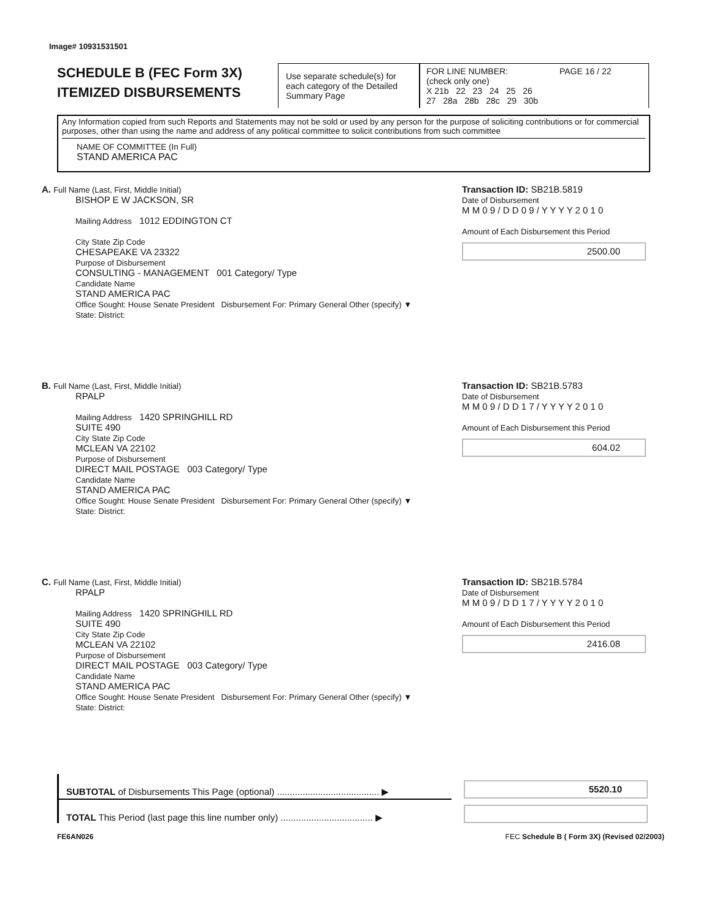Image# 10931531501
SCHEDULE B (FEC Form 3X)
ITEMIZED DISBURSEMENTS
Use separate schedule(s) for each category of the Detailed Summary Page
FOR LINE NUMBER: PAGE 16 / 22
(check only one)
X 21b 22 23 24 25 26
27 28a 28b 28c 29 30b
Any Information copied from such Reports and Statements may not be sold or used by any person for the purpose of soliciting contributions or for commercial purposes, other than using the name and address of any political committee to solicit contributions from such committee
NAME OF COMMITTEE (In Full)
STAND AMERICA PAC
A. Full Name (Last, First, Middle Initial)
BISHOP E W JACKSON, SR
Mailing Address 1012 EDDINGTON CT
City State Zip Code
CHESAPEAKE VA 23322
Purpose of Disbursement
CONSULTING - MANAGEMENT 001 Category/ Type
Candidate Name
STAND AMERICA PAC
Office Sought: House Senate President Disbursement For: Primary General Other (specify) ▼
State: District:
Transaction ID: SB21B.5819
Date of Disbursement
M M 0 9 / D D 0 9 / Y Y Y Y 2 0 1 0
Amount of Each Disbursement this Period
2500.00
B. Full Name (Last, First, Middle Initial)
RPALP
Mailing Address 1420 SPRINGHILL RD
SUITE 490
City State Zip Code
MCLEAN VA 22102
Purpose of Disbursement
DIRECT MAIL POSTAGE 003 Category/ Type
Candidate Name
STAND AMERICA PAC
Office Sought: House Senate President Disbursement For: Primary General Other (specify) ▼
State: District:
Transaction ID: SB21B.5783
Date of Disbursement
M M 0 9 / D D 1 7 / Y Y Y Y 2 0 1 0
Amount of Each Disbursement this Period
604.02
C. Full Name (Last, First, Middle Initial)
RPALP
Mailing Address 1420 SPRINGHILL RD
SUITE 490
City State Zip Code
MCLEAN VA 22102
Purpose of Disbursement
DIRECT MAIL POSTAGE 003 Category/ Type
Candidate Name
STAND AMERICA PAC
Office Sought: House Senate President Disbursement For: Primary General Other (specify) ▼
State: District:
Transaction ID: SB21B.5784
Date of Disbursement
M M 0 9 / D D 1 7 / Y Y Y Y 2 0 1 0
Amount of Each Disbursement this Period
2416.08
SUBTOTAL of Disbursements This Page (optional) ........................................ ▶
5520.10
TOTAL This Period (last page this line number only) .................................... ▶
FE6AN026 FEC Schedule B ( Form 3X) (Revised 02/2003)